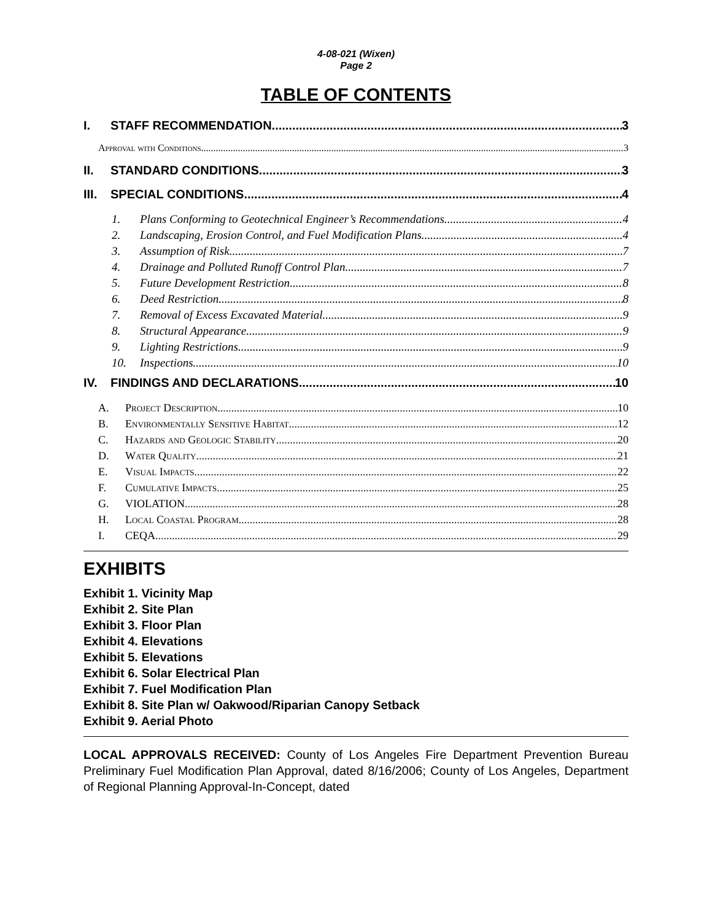4-08-021 (Wixen)
Page 2
TABLE OF CONTENTS
I. STAFF RECOMMENDATION 3
Approval with Conditions 3
II. STANDARD CONDITIONS 3
III. SPECIAL CONDITIONS 4
1. Plans Conforming to Geotechnical Engineer’s Recommendations. 4
2. Landscaping, Erosion Control, and Fuel Modification Plans 4
3. Assumption of Risk 7
4. Drainage and Polluted Runoff Control Plan 7
5. Future Development Restriction 8
6. Deed Restriction 8
7. Removal of Excess Excavated Material 9
8. Structural Appearance 9
9. Lighting Restrictions 9
10. Inspections 10
IV. FINDINGS AND DECLARATIONS 10
A. Project Description 10
B. Environmentally Sensitive Habitat 12
C. Hazards and Geologic Stability 20
D. Water Quality 21
E. Visual Impacts 22
F. Cumulative Impacts 25
G. VIOLATION 28
H. Local Coastal Program 28
I. CEQA 29
EXHIBITS
Exhibit 1. Vicinity Map
Exhibit 2. Site Plan
Exhibit 3. Floor Plan
Exhibit 4. Elevations
Exhibit 5. Elevations
Exhibit 6. Solar Electrical Plan
Exhibit 7. Fuel Modification Plan
Exhibit 8. Site Plan w/ Oakwood/Riparian Canopy Setback
Exhibit 9. Aerial Photo
LOCAL APPROVALS RECEIVED: County of Los Angeles Fire Department Prevention Bureau Preliminary Fuel Modification Plan Approval, dated 8/16/2006; County of Los Angeles, Department of Regional Planning Approval-In-Concept, dated